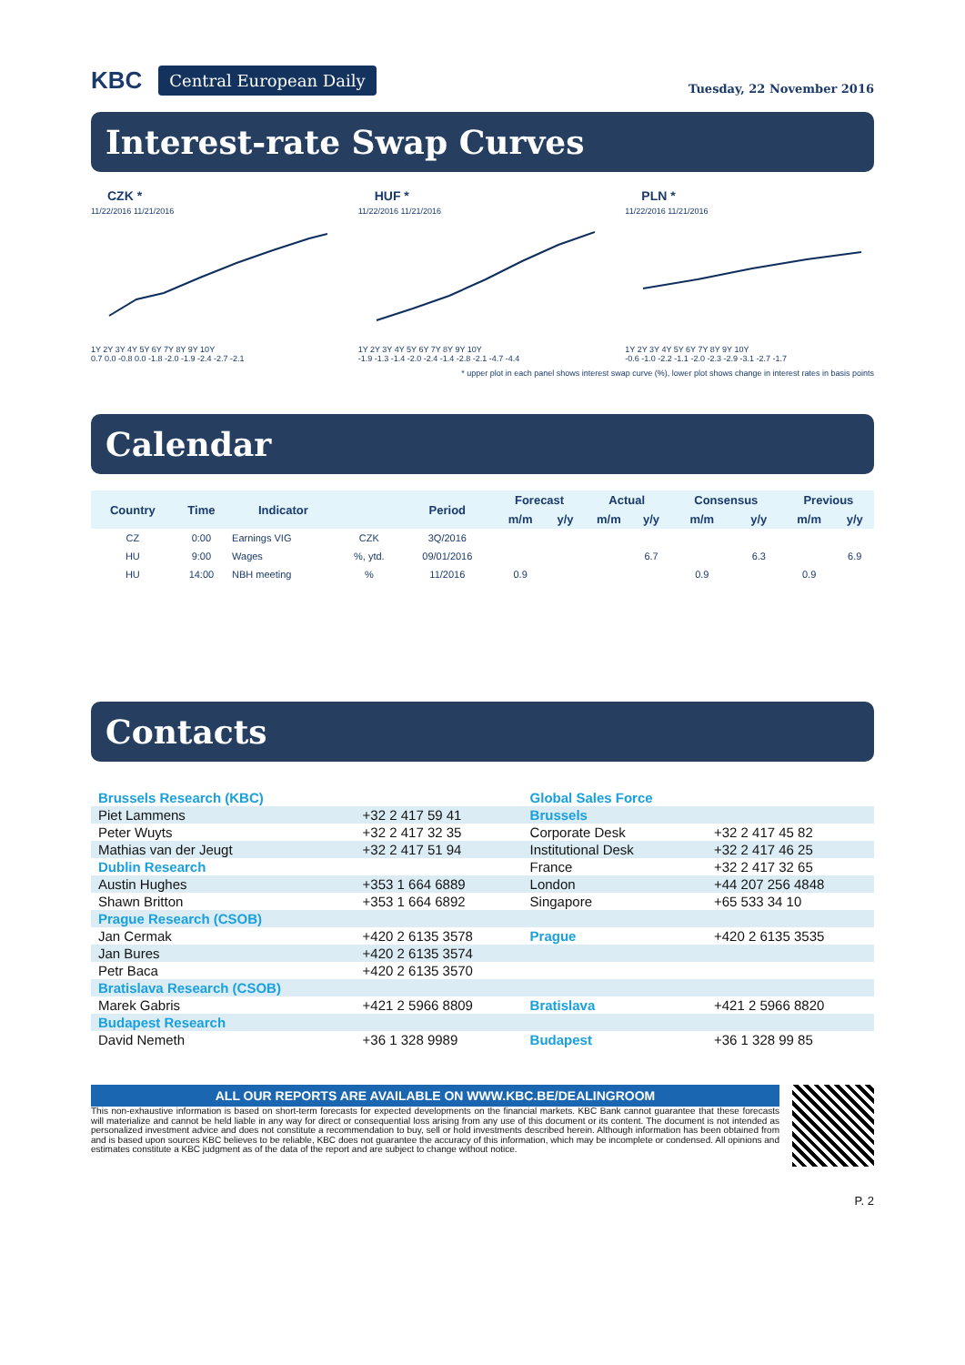KBC Central European Daily
Tuesday, 22 November 2016
Interest-rate Swap Curves
CZK *
11/22/2016 11/21/2016
1Y 2Y 3Y 4Y 5Y 6Y 7Y 8Y 9Y 10Y
0.7 0.0 -0.8 0.0 -1.8 -2.0 -1.9 -2.4 -2.7 -2.1
HUF *
11/22/2016 11/21/2016
1Y 2Y 3Y 4Y 5Y 6Y 7Y 8Y 9Y 10Y
-1.9 -1.3 -1.4 -2.0 -2.4 -1.4 -2.8 -2.1 -4.7 -4.4
PLN *
11/22/2016 11/21/2016
1Y 2Y 3Y 4Y 5Y 6Y 7Y 8Y 9Y 10Y
-0.6 -1.0 -2.2 -1.1 -2.0 -2.3 -2.9 -3.1 -2.7 -1.7
* upper plot in each panel shows interest swap curve (%), lower plot shows change in interest rates in basis points
Calendar
| Country | Time | Indicator | | Period | Forecast | | Actual | | Consensus | | Previous | |
| --- | --- | --- | --- | --- | --- | --- | --- | --- | --- | --- | --- | --- |
| | | | | | m/m | y/y | m/m | y/y | m/m | y/y | m/m | y/y |
| CZ | 0:00 | Earnings VIG | CZK | 3Q/2016 | | | | | | | | |
| HU | 9:00 | Wages | %, ytd. | 09/01/2016 | | | | 6.7 | | 6.3 | | 6.9 |
| HU | 14:00 | NBH meeting | % | 11/2016 | 0.9 | | | | 0.9 | | 0.9 | |
Contacts
| Brussels Research (KBC) | | Global Sales Force | |
| Piet Lammens | +32 2 417 59 41 | Brussels | |
| Peter Wuyts | +32 2 417 32 35 | Corporate Desk | +32 2 417 45 82 |
| Mathias van der Jeugt | +32 2 417 51 94 | Institutional Desk | +32 2 417 46 25 |
| Dublin Research | | France | +32 2 417 32 65 |
| Austin Hughes | +353 1 664 6889 | London | +44 207 256 4848 |
| Shawn Britton | +353 1 664 6892 | Singapore | +65 533 34 10 |
| Prague Research (CSOB) | | | |
| Jan Cermak | +420 2 6135 3578 | Prague | +420 2 6135 3535 |
| Jan Bures | +420 2 6135 3574 | | |
| Petr Baca | +420 2 6135 3570 | | |
| Bratislava Research (CSOB) | | | |
| Marek Gabris | +421 2 5966 8809 | Bratislava | +421 2 5966 8820 |
| Budapest Research | | | |
| David Nemeth | +36 1 328 9989 | Budapest | +36 1 328 99 85 |
ALL OUR REPORTS ARE AVAILABLE ON WWW.KBC.BE/DEALINGROOM
This non-exhaustive information is based on short-term forecasts for expected developments on the financial markets. KBC Bank cannot guarantee that these forecasts will materialize and cannot be held liable in any way for direct or consequential loss arising from any use of this document or its content. The document is not intended as personalized investment advice and does not constitute a recommendation to buy, sell or hold investments described herein. Although information has been obtained from and is based upon sources KBC believes to be reliable, KBC does not guarantee the accuracy of this information, which may be incomplete or condensed. All opinions and estimates constitute a KBC judgment as of the data of the report and are subject to change without notice.
P. 2